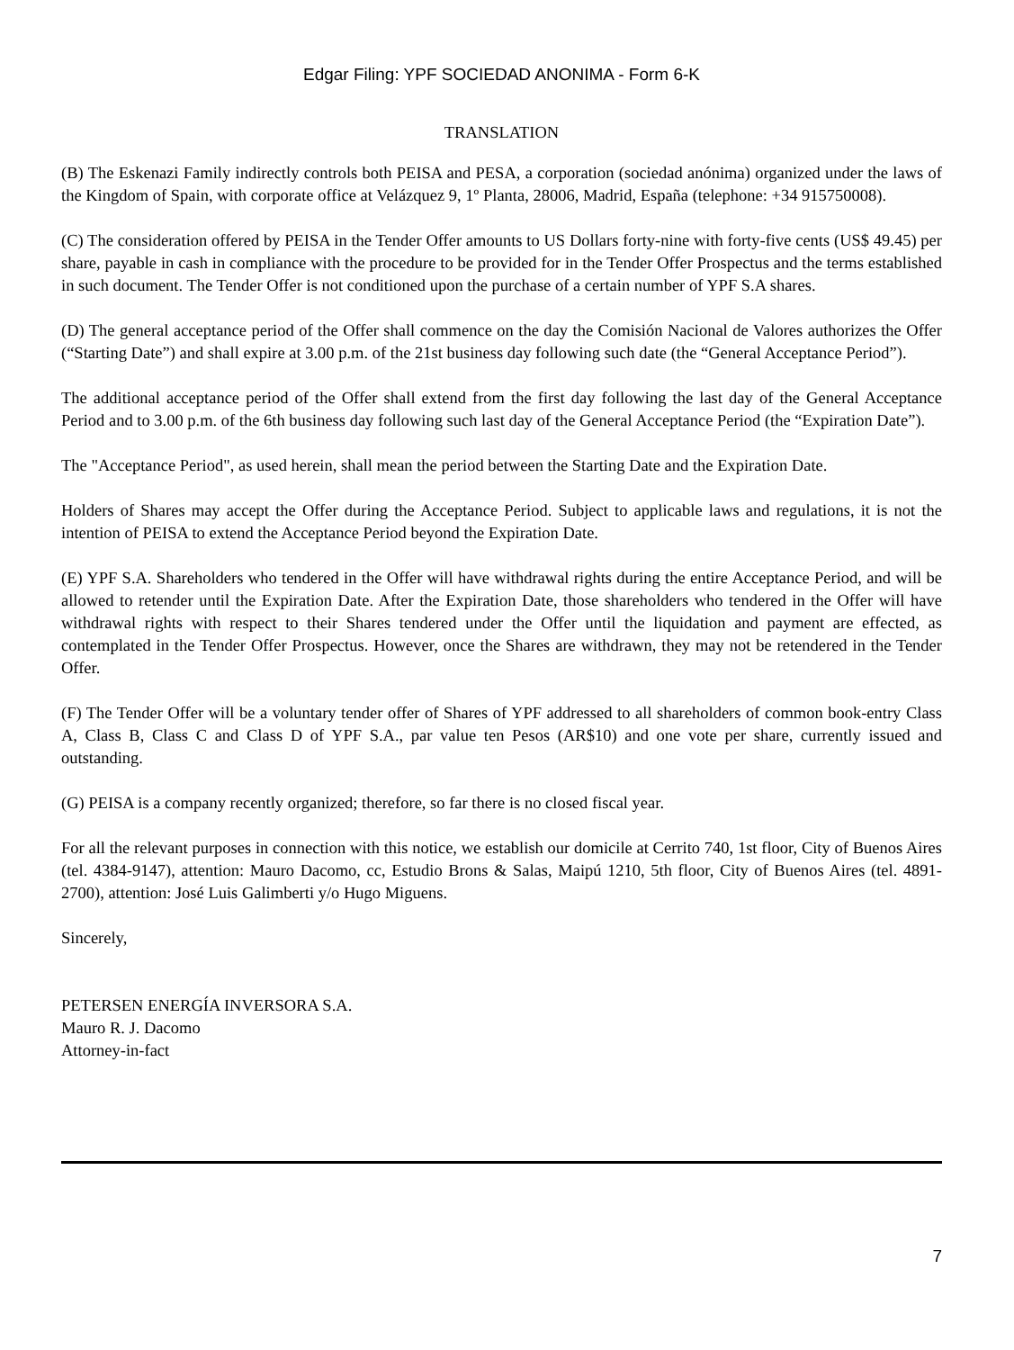Edgar Filing: YPF SOCIEDAD ANONIMA - Form 6-K
TRANSLATION
(B) The Eskenazi Family indirectly controls both PEISA and PESA, a corporation (sociedad anónima) organized under the laws of the Kingdom of Spain, with corporate office at Velázquez 9, 1º Planta, 28006, Madrid, España (telephone: +34 915750008).
(C) The consideration offered by PEISA in the Tender Offer amounts to US Dollars forty-nine with forty-five cents (US$ 49.45) per share, payable in cash in compliance with the procedure to be provided for in the Tender Offer Prospectus and the terms established in such document. The Tender Offer is not conditioned upon the purchase of a certain number of YPF S.A shares.
(D) The general acceptance period of the Offer shall commence on the day the Comisión Nacional de Valores authorizes the Offer (“Starting Date”) and shall expire at 3.00 p.m. of the 21st business day following such date (the “General Acceptance Period”).
The additional acceptance period of the Offer shall extend from the first day following the last day of the General Acceptance Period and to 3.00 p.m. of the 6th business day following such last day of the General Acceptance Period (the “Expiration Date”).
The "Acceptance Period", as used herein, shall mean the period between the Starting Date and the Expiration Date.
Holders of Shares may accept the Offer during the Acceptance Period. Subject to applicable laws and regulations, it is not the intention of PEISA to extend the Acceptance Period beyond the Expiration Date.
(E) YPF S.A. Shareholders who tendered in the Offer will have withdrawal rights during the entire Acceptance Period, and will be allowed to retender until the Expiration Date. After the Expiration Date, those shareholders who tendered in the Offer will have withdrawal rights with respect to their Shares tendered under the Offer until the liquidation and payment are effected, as contemplated in the Tender Offer Prospectus. However, once the Shares are withdrawn, they may not be retendered in the Tender Offer.
(F) The Tender Offer will be a voluntary tender offer of Shares of YPF addressed to all shareholders of common book-entry Class A, Class B, Class C and Class D of YPF S.A., par value ten Pesos (AR$10) and one vote per share, currently issued and outstanding.
(G) PEISA is a company recently organized; therefore, so far there is no closed fiscal year.
For all the relevant purposes in connection with this notice, we establish our domicile at Cerrito 740, 1st floor, City of Buenos Aires (tel. 4384-9147), attention: Mauro Dacomo, cc, Estudio Brons & Salas, Maipú 1210, 5th floor, City of Buenos Aires (tel. 4891-2700), attention: José Luis Galimberti y/o Hugo Miguens.
Sincerely,
PETERSEN ENERGÍA INVERSORA S.A.
Mauro R. J. Dacomo
Attorney-in-fact
7